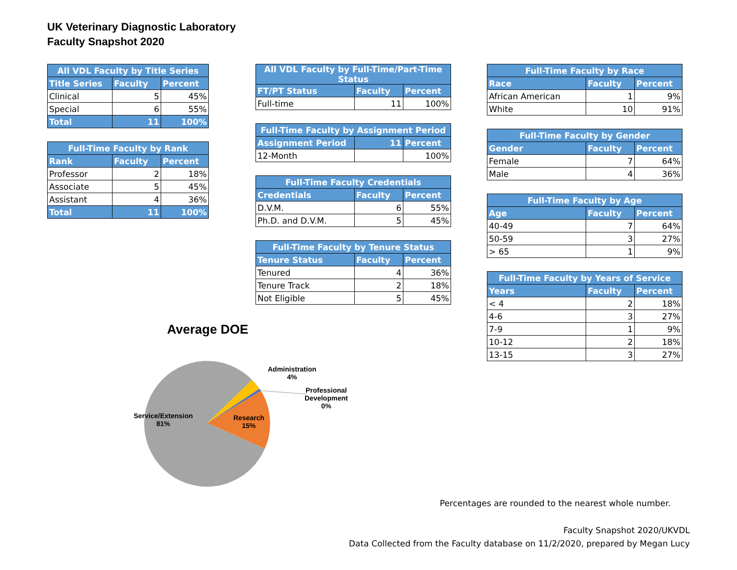UK Veterinary Diagnostic Laboratory
Faculty Snapshot 2020
| All VDL Faculty by Title Series | | |
| --- | --- | --- |
| Title Series | Faculty | Percent |
| Clinical | 5 | 45% |
| Special | 6 | 55% |
| Total | 11 | 100% |
| Full-Time Faculty by Rank | | |
| --- | --- | --- |
| Rank | Faculty | Percent |
| Professor | 2 | 18% |
| Associate | 5 | 45% |
| Assistant | 4 | 36% |
| Total | 11 | 100% |
| All VDL Faculty by Full-Time/Part-Time Status | | |
| --- | --- | --- |
| FT/PT Status | Faculty | Percent |
| Full-time | 11 | 100% |
| Full-Time Faculty by Assignment Period | | |
| --- | --- | --- |
| Assignment Period | 11 | Percent |
| 12-Month | | 100% |
| Full-Time Faculty Credentials | | |
| --- | --- | --- |
| Credentials | Faculty | Percent |
| D.V.M. | 6 | 55% |
| Ph.D. and D.V.M. | 5 | 45% |
| Full-Time Faculty by Tenure Status | | |
| --- | --- | --- |
| Tenure Status | Faculty | Percent |
| Tenured | 4 | 36% |
| Tenure Track | 2 | 18% |
| Not Eligible | 5 | 45% |
| Full-Time Faculty by Race | | |
| --- | --- | --- |
| Race | Faculty | Percent |
| African American | 1 | 9% |
| White | 10 | 91% |
| Full-Time Faculty by Gender | | |
| --- | --- | --- |
| Gender | Faculty | Percent |
| Female | 7 | 64% |
| Male | 4 | 36% |
| Full-Time Faculty by Age | | |
| --- | --- | --- |
| Age | Faculty | Percent |
| 40-49 | 7 | 64% |
| 50-59 | 3 | 27% |
| > 65 | 1 | 9% |
| Full-Time Faculty by Years of Service | | |
| --- | --- | --- |
| Years | Faculty | Percent |
| < 4 | 2 | 18% |
| 4-6 | 3 | 27% |
| 7-9 | 1 | 9% |
| 10-12 | 2 | 18% |
| 13-15 | 3 | 27% |
Average DOE
Administration
4%
Professional
Development
0%
Service/Extension
81%
Research
15%
Percentages are rounded to the nearest whole number.
Faculty Snapshot 2020/UKVDL
Data Collected from the Faculty database on 11/2/2020, prepared by Megan Lucy